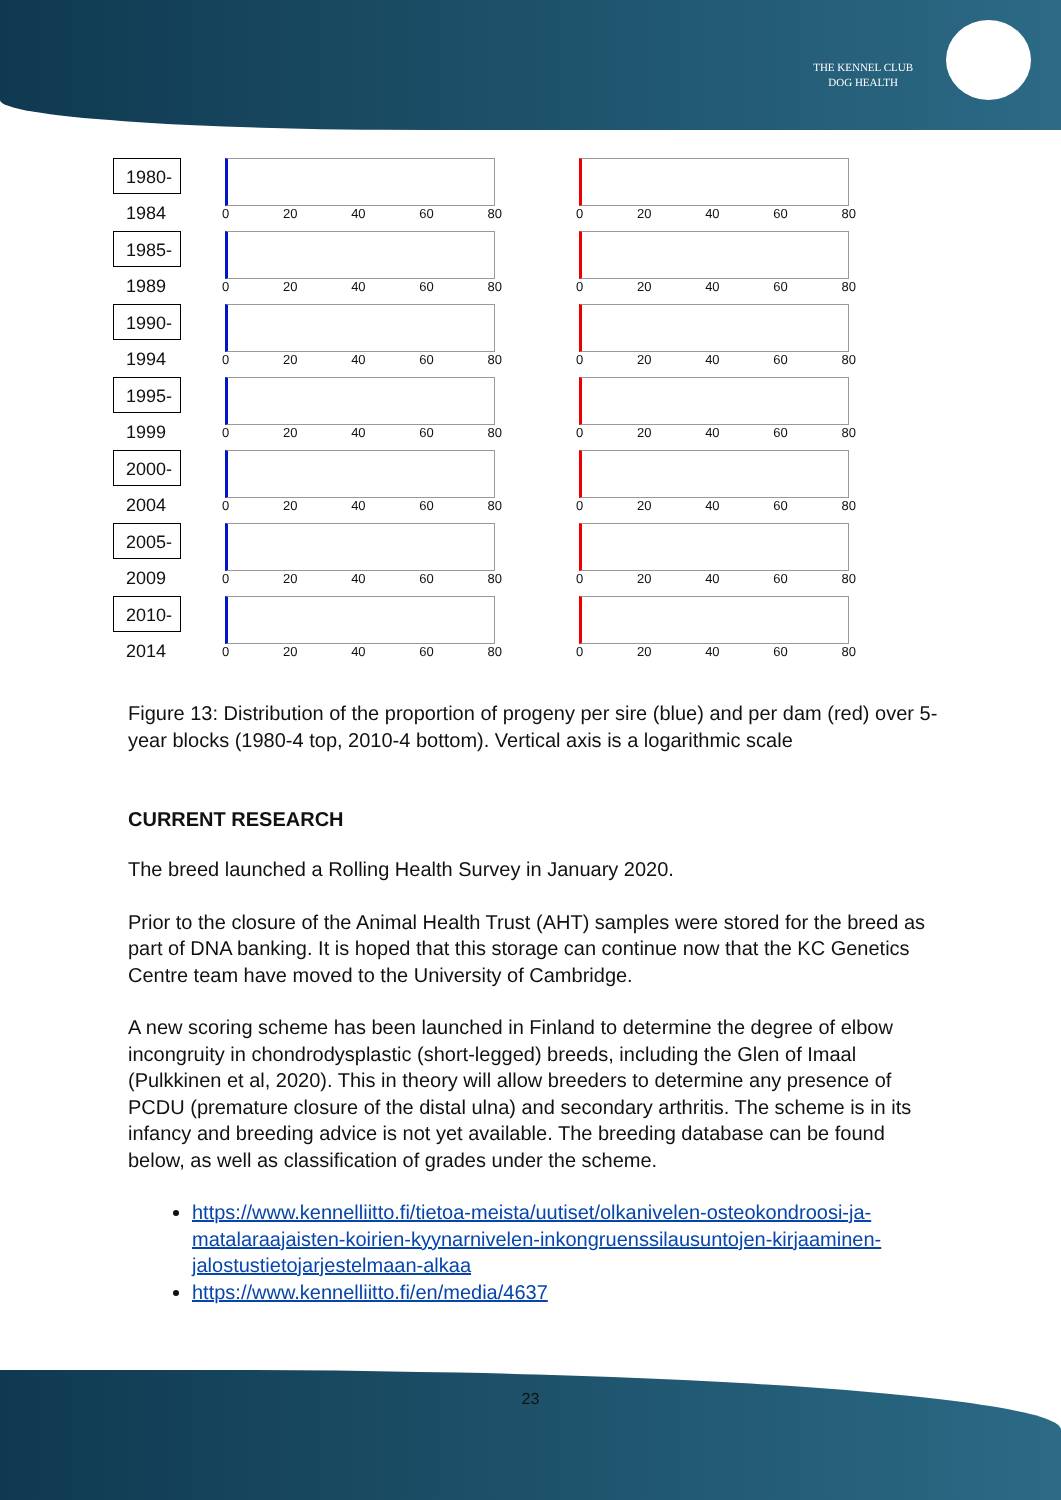THE KENNEL CLUB
DOG HEALTH
1980-1984
0 20 40 60 80 0 20 40 60 80
1985- 1989
0 20 40 60 80 0 20 40 60 80
1990- 1994
0 20 40 60 80 0 20 40 60 80
1995- 1999
0 20 40 60 80 0 20 40 60 80
2000-2004
0 20 40 60 80 0 20 40 60 80
2005-2009
0 20 40 60 80 0 20 40 60 80
2010- 2014
0 20 40 60 80 0 20 40 60 80
Figure 13: Distribution of the proportion of progeny per sire (blue) and per dam (red) over 5-year blocks (1980-4 top, 2010-4 bottom). Vertical axis is a logarithmic scale
CURRENT RESEARCH
The breed launched a Rolling Health Survey in January 2020.
Prior to the closure of the Animal Health Trust (AHT) samples were stored for the breed as part of DNA banking. It is hoped that this storage can continue now that the KC Genetics Centre team have moved to the University of Cambridge.
A new scoring scheme has been launched in Finland to determine the degree of elbow incongruity in chondrodysplastic (short-legged) breeds, including the Glen of Imaal (Pulkkinen et al, 2020). This in theory will allow breeders to determine any presence of PCDU (premature closure of the distal ulna) and secondary arthritis. The scheme is in its infancy and breeding advice is not yet available. The breeding database can be found below, as well as classification of grades under the scheme.
https://www.kennelliitto.fi/tietoa-meista/uutiset/olkanivelen-osteokondroosi-ja-matalaraajaisten-koirien-kyynarnivelen-inkongruenssilausuntojen-kirjaaminen-jalostustietojarjestelmaan-alkaa
https://www.kennelliitto.fi/en/media/4637
23